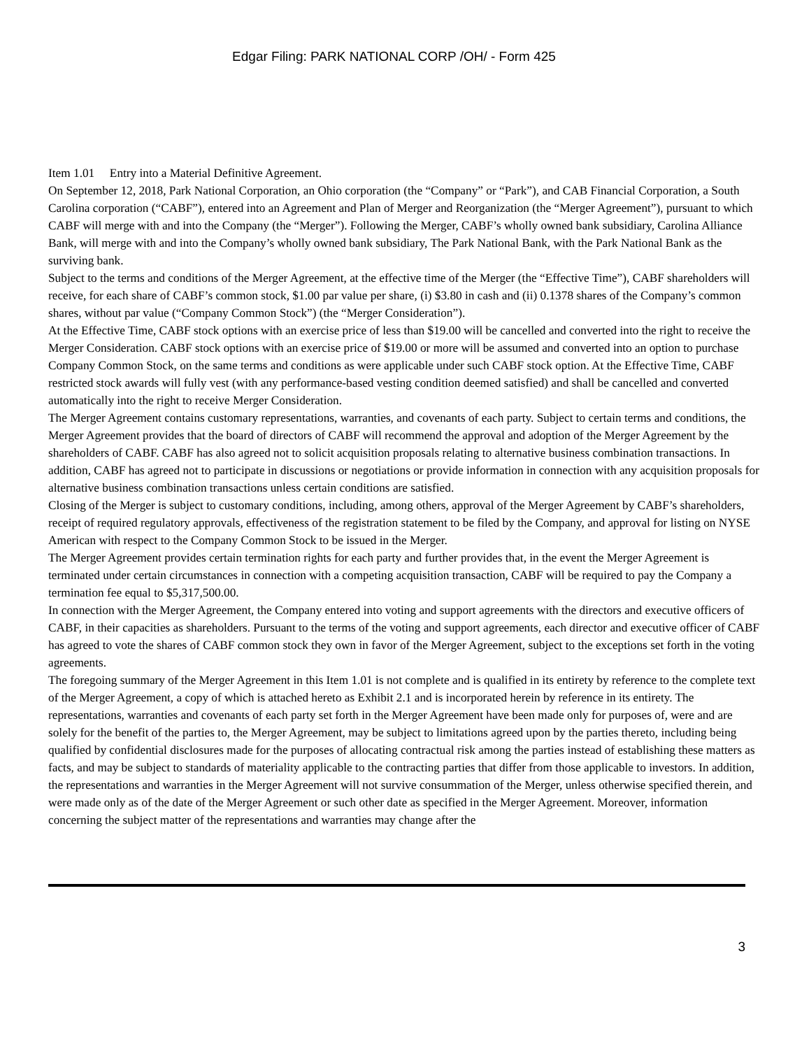Edgar Filing: PARK NATIONAL CORP /OH/ - Form 425
Item 1.01 Entry into a Material Definitive Agreement.
On September 12, 2018, Park National Corporation, an Ohio corporation (the “Company” or “Park”), and CAB Financial Corporation, a South Carolina corporation (“CABF”), entered into an Agreement and Plan of Merger and Reorganization (the “Merger Agreement”), pursuant to which CABF will merge with and into the Company (the “Merger”). Following the Merger, CABF’s wholly owned bank subsidiary, Carolina Alliance Bank, will merge with and into the Company’s wholly owned bank subsidiary, The Park National Bank, with the Park National Bank as the surviving bank.
Subject to the terms and conditions of the Merger Agreement, at the effective time of the Merger (the “Effective Time”), CABF shareholders will receive, for each share of CABF’s common stock, $1.00 par value per share, (i) $3.80 in cash and (ii) 0.1378 shares of the Company’s common shares, without par value (“Company Common Stock”) (the “Merger Consideration”).
At the Effective Time, CABF stock options with an exercise price of less than $19.00 will be cancelled and converted into the right to receive the Merger Consideration. CABF stock options with an exercise price of $19.00 or more will be assumed and converted into an option to purchase Company Common Stock, on the same terms and conditions as were applicable under such CABF stock option. At the Effective Time, CABF restricted stock awards will fully vest (with any performance-based vesting condition deemed satisfied) and shall be cancelled and converted automatically into the right to receive Merger Consideration.
The Merger Agreement contains customary representations, warranties, and covenants of each party. Subject to certain terms and conditions, the Merger Agreement provides that the board of directors of CABF will recommend the approval and adoption of the Merger Agreement by the shareholders of CABF. CABF has also agreed not to solicit acquisition proposals relating to alternative business combination transactions. In addition, CABF has agreed not to participate in discussions or negotiations or provide information in connection with any acquisition proposals for alternative business combination transactions unless certain conditions are satisfied.
Closing of the Merger is subject to customary conditions, including, among others, approval of the Merger Agreement by CABF’s shareholders, receipt of required regulatory approvals, effectiveness of the registration statement to be filed by the Company, and approval for listing on NYSE American with respect to the Company Common Stock to be issued in the Merger.
The Merger Agreement provides certain termination rights for each party and further provides that, in the event the Merger Agreement is terminated under certain circumstances in connection with a competing acquisition transaction, CABF will be required to pay the Company a termination fee equal to $5,317,500.00.
In connection with the Merger Agreement, the Company entered into voting and support agreements with the directors and executive officers of CABF, in their capacities as shareholders. Pursuant to the terms of the voting and support agreements, each director and executive officer of CABF has agreed to vote the shares of CABF common stock they own in favor of the Merger Agreement, subject to the exceptions set forth in the voting agreements.
The foregoing summary of the Merger Agreement in this Item 1.01 is not complete and is qualified in its entirety by reference to the complete text of the Merger Agreement, a copy of which is attached hereto as Exhibit 2.1 and is incorporated herein by reference in its entirety. The representations, warranties and covenants of each party set forth in the Merger Agreement have been made only for purposes of, were and are solely for the benefit of the parties to, the Merger Agreement, may be subject to limitations agreed upon by the parties thereto, including being qualified by confidential disclosures made for the purposes of allocating contractual risk among the parties instead of establishing these matters as facts, and may be subject to standards of materiality applicable to the contracting parties that differ from those applicable to investors. In addition, the representations and warranties in the Merger Agreement will not survive consummation of the Merger, unless otherwise specified therein, and were made only as of the date of the Merger Agreement or such other date as specified in the Merger Agreement. Moreover, information concerning the subject matter of the representations and warranties may change after the
3